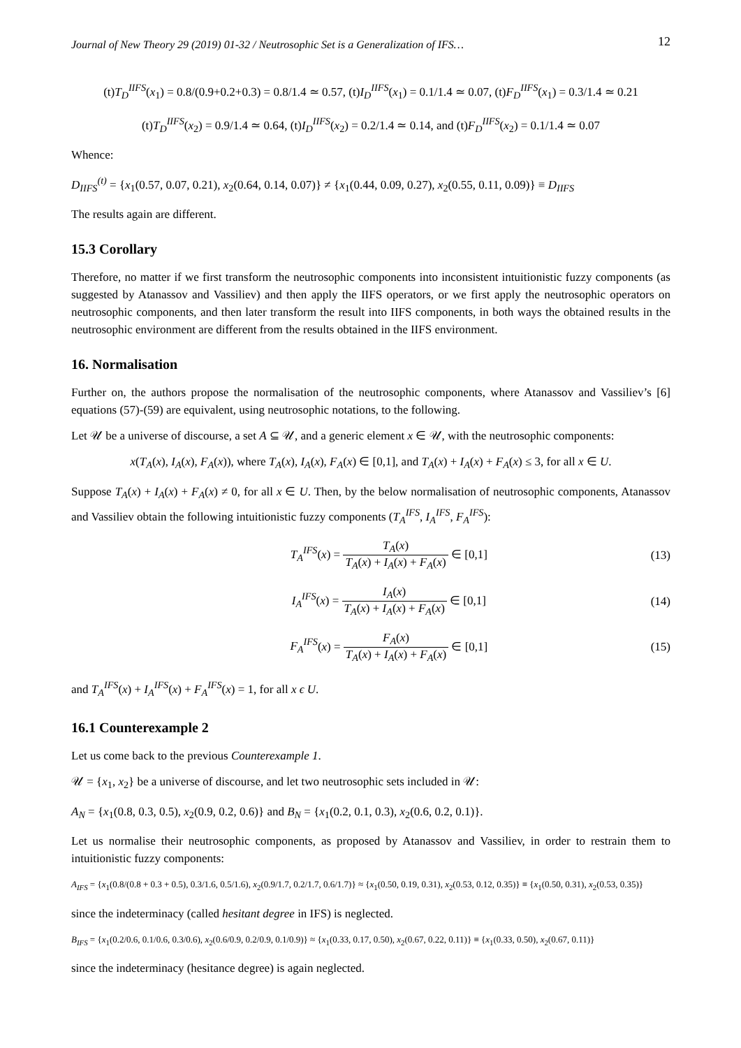Journal of New Theory 29 (2019) 01-32 / Neutrosophic Set is a Generalization of IFS… 12
(t)T<sub>D</sub><sup>IIFS</sup>(x<sub>1</sub>) = 0.8/(0.9+0.2+0.3) = 0.8/1.4 ≃ 0.57, (t)I<sub>D</sub><sup>IIFS</sup>(x<sub>1</sub>) = 0.1/1.4 ≃ 0.07, (t)F<sub>D</sub><sup>IIFS</sup>(x<sub>1</sub>) = 0.3/1.4 ≃ 0.21
(t)T<sub>D</sub><sup>IIFS</sup>(x<sub>2</sub>) = 0.9/1.4 ≃ 0.64, (t)I<sub>D</sub><sup>IIFS</sup>(x<sub>2</sub>) = 0.2/1.4 ≃ 0.14, and (t)F<sub>D</sub><sup>IIFS</sup>(x<sub>2</sub>) = 0.1/1.4 ≃ 0.07
Whence:
D<sub>IIFS</sub><sup>(t)</sup> = {x<sub>1</sub>(0.57, 0.07, 0.21), x<sub>2</sub>(0.64, 0.14, 0.07)} ≠ {x<sub>1</sub>(0.44, 0.09, 0.27), x<sub>2</sub>(0.55, 0.11, 0.09)} ≡ D<sub>IIFS</sub>
The results again are different.
15.3 Corollary
Therefore, no matter if we first transform the neutrosophic components into inconsistent intuitionistic fuzzy components (as suggested by Atanassov and Vassiliev) and then apply the IIFS operators, or we first apply the neutrosophic operators on neutrosophic components, and then later transform the result into IIFS components, in both ways the obtained results in the neutrosophic environment are different from the results obtained in the IIFS environment.
16. Normalisation
Further on, the authors propose the normalisation of the neutrosophic components, where Atanassov and Vassiliev’s [6] equations (57)-(59) are equivalent, using neutrosophic notations, to the following.
Let 𝒰 be a universe of discourse, a set A ⊆ 𝒰, and a generic element x ∈ 𝒰, with the neutrosophic components:
x(T<sub>A</sub>(x), I<sub>A</sub>(x), F<sub>A</sub>(x)), where T<sub>A</sub>(x), I<sub>A</sub>(x), F<sub>A</sub>(x) ∈ [0,1], and T<sub>A</sub>(x) + I<sub>A</sub>(x) + F<sub>A</sub>(x) ≤ 3, for all x ∈ U.
Suppose T<sub>A</sub>(x) + I<sub>A</sub>(x) + F<sub>A</sub>(x) ≠ 0, for all x ∈ U. Then, by the below normalisation of neutrosophic components, Atanassov and Vassiliev obtain the following intuitionistic fuzzy components (T<sub>A</sub><sup>IFS</sup>, I<sub>A</sub><sup>IFS</sup>, F<sub>A</sub><sup>IFS</sup>):
T<sub>A</sub><sup>IFS</sup>(x) = T<sub>A</sub>(x) T<sub>A</sub>(x) + I<sub>A</sub>(x) + F<sub>A</sub>(x) ∈ [0,1]
(13)
I<sub>A</sub><sup>IFS</sup>(x) = I<sub>A</sub>(x) T<sub>A</sub>(x) + I<sub>A</sub>(x) + F<sub>A</sub>(x) ∈ [0,1]
(14)
F<sub>A</sub><sup>IFS</sup>(x) = F<sub>A</sub>(x) T<sub>A</sub>(x) + I<sub>A</sub>(x) + F<sub>A</sub>(x) ∈ [0,1]
(15)
and T<sub>A</sub><sup>IFS</sup>(x) + I<sub>A</sub><sup>IFS</sup>(x) + F<sub>A</sub><sup>IFS</sup>(x) = 1, for all x ϵ U.
16.1 Counterexample 2
Let us come back to the previous Counterexample 1.
𝒰 = {x<sub>1</sub>, x<sub>2</sub>} be a universe of discourse, and let two neutrosophic sets included in 𝒰:
A<sub>N</sub> = {x<sub>1</sub>(0.8, 0.3, 0.5), x<sub>2</sub>(0.9, 0.2, 0.6)} and B<sub>N</sub> = {x<sub>1</sub>(0.2, 0.1, 0.3), x<sub>2</sub>(0.6, 0.2, 0.1)}.
Let us normalise their neutrosophic components, as proposed by Atanassov and Vassiliev, in order to restrain them to intuitionistic fuzzy components:
A<sub>IFS</sub> = {x<sub>1</sub>(0.8/(0.8 + 0.3 + 0.5), 0.3/1.6, 0.5/1.6), x<sub>2</sub>(0.9/1.7, 0.2/1.7, 0.6/1.7)} ≈ {x<sub>1</sub>(0.50, 0.19, 0.31), x<sub>2</sub>(0.53, 0.12, 0.35)} ≡ {x<sub>1</sub>(0.50, 0.31), x<sub>2</sub>(0.53, 0.35)}
since the indeterminacy (called hesitant degree in IFS) is neglected.
B<sub>IFS</sub> = {x<sub>1</sub>(0.2/0.6, 0.1/0.6, 0.3/0.6), x<sub>2</sub>(0.6/0.9, 0.2/0.9, 0.1/0.9)} ≈ {x<sub>1</sub>(0.33, 0.17, 0.50), x<sub>2</sub>(0.67, 0.22, 0.11)} ≡ {x<sub>1</sub>(0.33, 0.50), x<sub>2</sub>(0.67, 0.11)}
since the indeterminacy (hesitance degree) is again neglected.